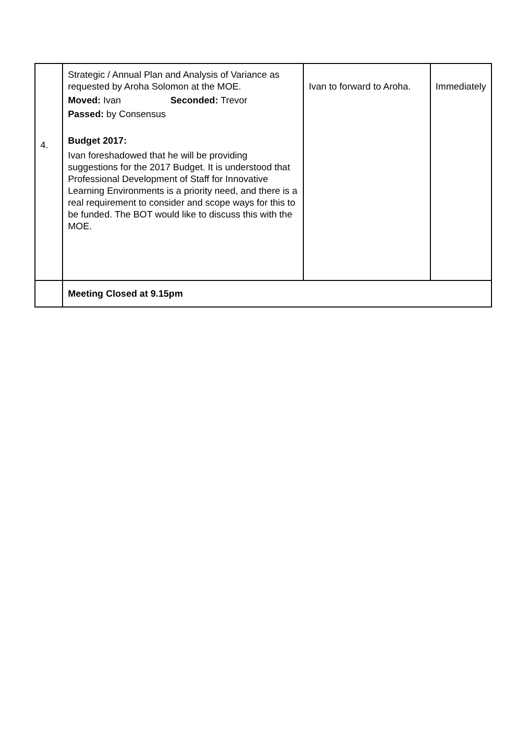| 4. | Strategic / Annual Plan and Analysis of Variance as requested by Aroha Solomon at the MOE. Moved: Ivan Seconded: Trevor Passed: by Consensus Budget 2017: Ivan foreshadowed that he will be providing suggestions for the 2017 Budget. It is understood that Professional Development of Staff for Innovative Learning Environments is a priority need, and there is a real requirement to consider and scope ways for this to be funded. The BOT would like to discuss this with the MOE. | Ivan to forward to Aroha. | Immediately |
| | Meeting Closed at 9.15pm | | |